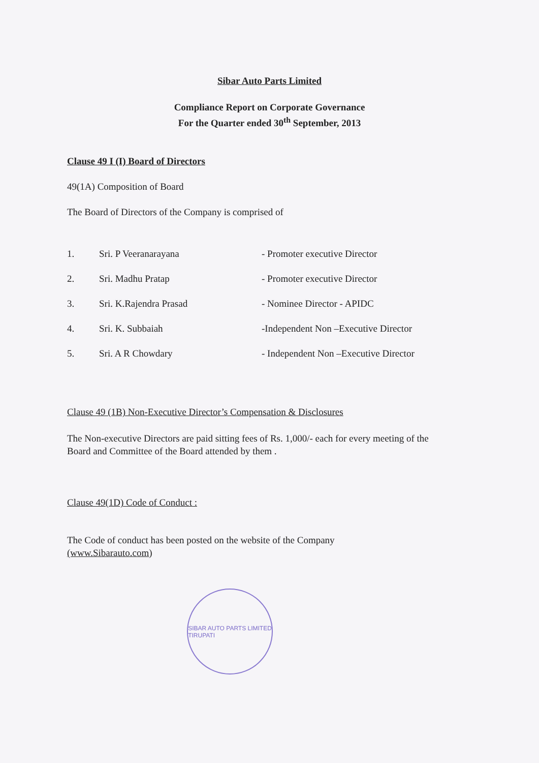Sibar Auto Parts Limited
Compliance Report on Corporate Governance
For the Quarter ended 30<sup>th</sup> September, 2013
Clause 49 I (I) Board of Directors
49(1A) Composition of Board
The Board of Directors of the Company is comprised of
| 1. | Sri. P Veeranarayana | - Promoter executive Director |
| 2. | Sri. Madhu Pratap | - Promoter executive Director |
| 3. | Sri. K.Rajendra Prasad | - Nominee Director - APIDC |
| 4. | Sri. K. Subbaiah | -Independent Non –Executive Director |
| 5. | Sri. A R Chowdary | - Independent Non –Executive Director |
Clause 49 (1B) Non-Executive Director’s Compensation & Disclosures
The Non-executive Directors are paid sitting fees of Rs. 1,000/- each for every meeting of the Board and Committee of the Board attended by them .
Clause 49(1D) Code of Conduct :
The Code of conduct has been posted on the website of the Company
(www.Sibarauto.com)
SIBAR AUTO PARTS LIMITED
TIRUPATI